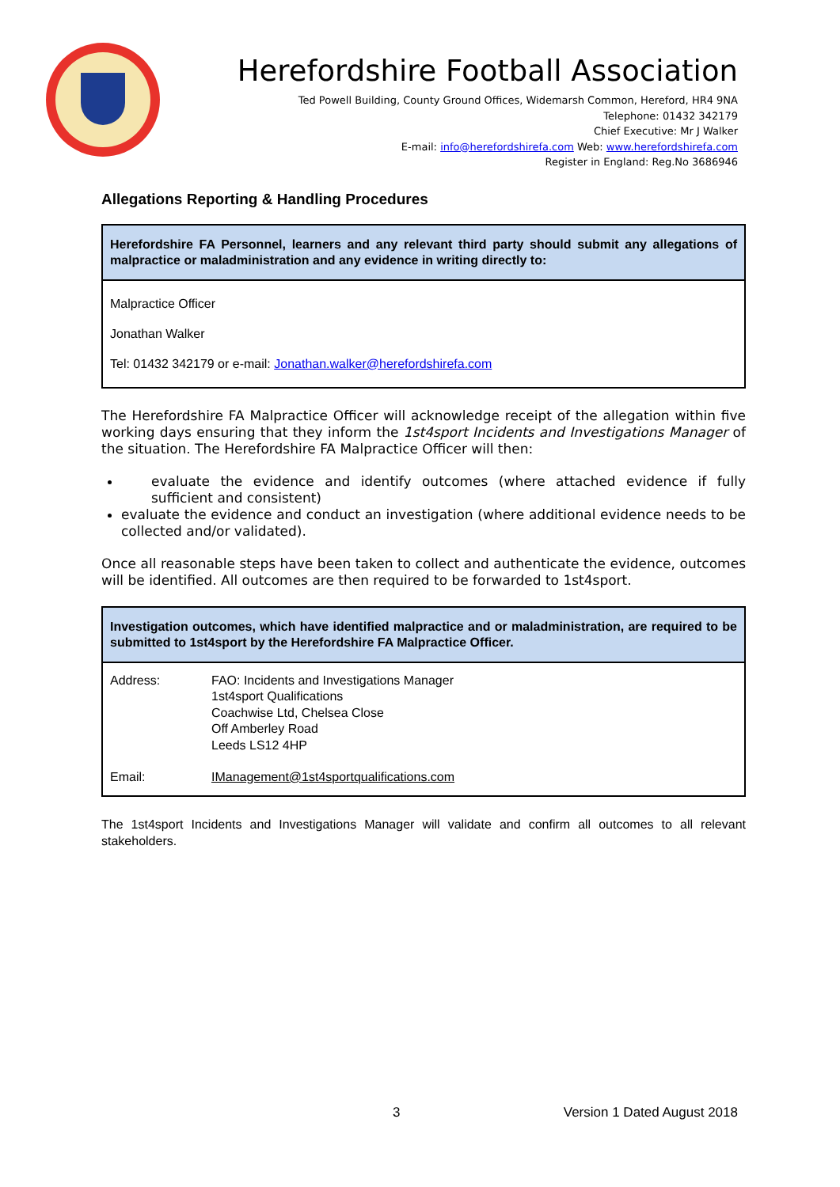Herefordshire Football Association
Ted Powell Building, County Ground Offices, Widemarsh Common, Hereford, HR4 9NA
Telephone: 01432 342179
Chief Executive: Mr J Walker
E-mail: info@herefordshirefa.com Web: www.herefordshirefa.com
Register in England: Reg.No 3686946
Allegations Reporting & Handling Procedures
Herefordshire FA Personnel, learners and any relevant third party should submit any allegations of malpractice or maladministration and any evidence in writing directly to:
Malpractice Officer
Jonathan Walker
Tel: 01432 342179 or e-mail: Jonathan.walker@herefordshirefa.com
The Herefordshire FA Malpractice Officer will acknowledge receipt of the allegation within five working days ensuring that they inform the 1st4sport Incidents and Investigations Manager of the situation. The Herefordshire FA Malpractice Officer will then:
evaluate the evidence and identify outcomes (where attached evidence if fully sufficient and consistent)
evaluate the evidence and conduct an investigation (where additional evidence needs to be collected and/or validated).
Once all reasonable steps have been taken to collect and authenticate the evidence, outcomes will be identified. All outcomes are then required to be forwarded to 1st4sport.
Investigation outcomes, which have identified malpractice and or maladministration, are required to be submitted to 1st4sport by the Herefordshire FA Malpractice Officer.
| Address: | FAO: Incidents and Investigations Manager 1st4sport Qualifications Coachwise Ltd, Chelsea Close Off Amberley Road Leeds LS12 4HP |
| Email: | IManagement@1st4sportqualifications.com |
The 1st4sport Incidents and Investigations Manager will validate and confirm all outcomes to all relevant stakeholders.
3 Version 1 Dated August 2018